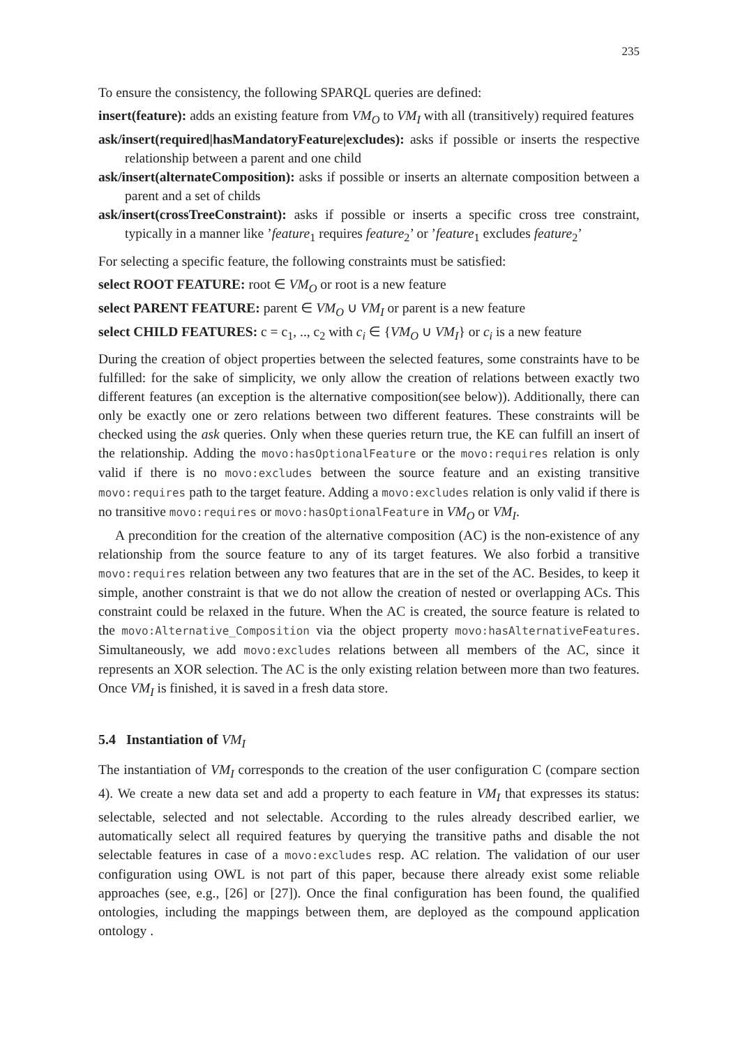235
To ensure the consistency, the following SPARQL queries are defined:
insert(feature): adds an existing feature from VM<sub>O</sub> to VM<sub>I</sub> with all (transitively) required features
ask/insert(required|hasMandatoryFeature|excludes): asks if possible or inserts the respective relationship between a parent and one child
ask/insert(alternateComposition): asks if possible or inserts an alternate composition between a parent and a set of childs
ask/insert(crossTreeConstraint): asks if possible or inserts a specific cross tree constraint, typically in a manner like ’feature<sub>1</sub> requires feature<sub>2</sub>’ or ’feature<sub>1</sub> excludes feature<sub>2</sub>’
For selecting a specific feature, the following constraints must be satisfied:
select ROOT FEATURE: root ∈ VM<sub>O</sub> or root is a new feature
select PARENT FEATURE: parent ∈ VM<sub>O</sub> ∪ VM<sub>I</sub> or parent is a new feature
select CHILD FEATURES: c = c<sub>1</sub>, .., c<sub>2</sub> with c<sub>i</sub> ∈ {VM<sub>O</sub> ∪ VM<sub>I</sub>} or c<sub>i</sub> is a new feature
During the creation of object properties between the selected features, some constraints have to be fulfilled: for the sake of simplicity, we only allow the creation of relations between exactly two different features (an exception is the alternative composition(see below)). Additionally, there can only be exactly one or zero relations between two different features. These constraints will be checked using the ask queries. Only when these queries return true, the KE can fulfill an insert of the relationship. Adding the movo:hasOptionalFeature or the movo:requires relation is only valid if there is no movo:excludes between the source feature and an existing transitive movo:requires path to the target feature. Adding a movo:excludes relation is only valid if there is no transitive movo:requires or movo:hasOptionalFeature in VM<sub>O</sub> or VM<sub>I</sub>.
A precondition for the creation of the alternative composition (AC) is the non-existence of any relationship from the source feature to any of its target features. We also forbid a transitive movo:requires relation between any two features that are in the set of the AC. Besides, to keep it simple, another constraint is that we do not allow the creation of nested or overlapping ACs. This constraint could be relaxed in the future. When the AC is created, the source feature is related to the movo:Alternative_Composition via the object property movo:hasAlternativeFeatures. Simultaneously, we add movo:excludes relations between all members of the AC, since it represents an XOR selection. The AC is the only existing relation between more than two features. Once VM<sub>I</sub> is finished, it is saved in a fresh data store.
5.4 Instantiation of VM<sub>I</sub>
The instantiation of VM<sub>I</sub> corresponds to the creation of the user configuration C (compare section 4). We create a new data set and add a property to each feature in VM<sub>I</sub> that expresses its status: selectable, selected and not selectable. According to the rules already described earlier, we automatically select all required features by querying the transitive paths and disable the not selectable features in case of a movo:excludes resp. AC relation. The validation of our user configuration using OWL is not part of this paper, because there already exist some reliable approaches (see, e.g., [26] or [27]). Once the final configuration has been found, the qualified ontologies, including the mappings between them, are deployed as the compound application ontology .